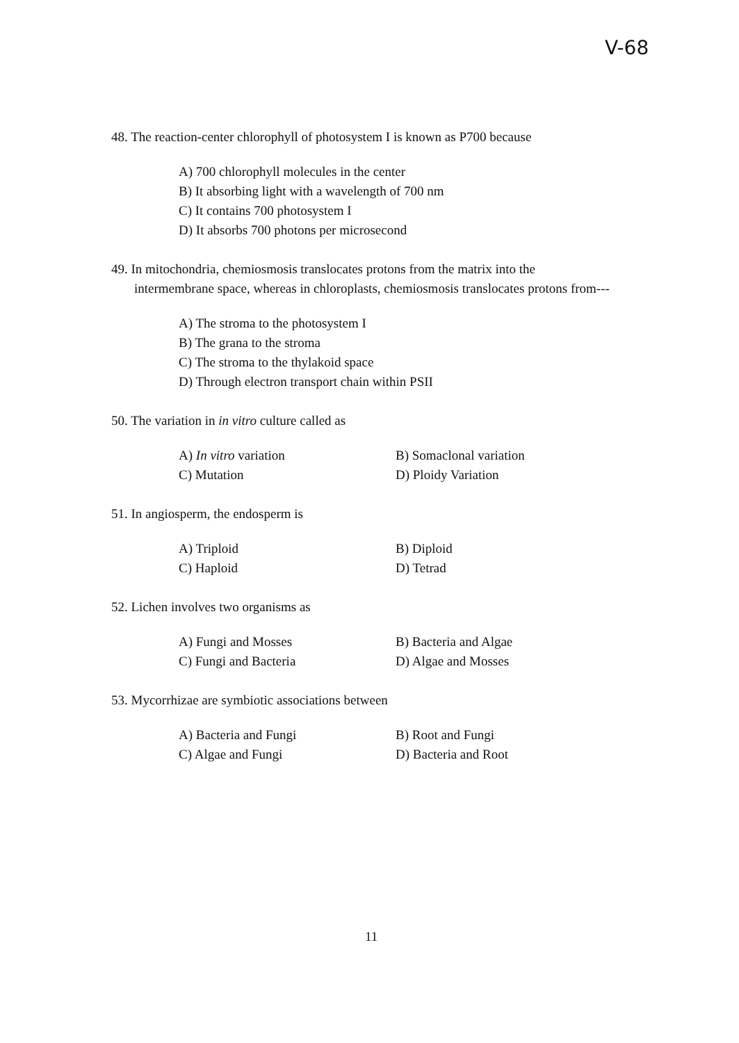V-68
48. The reaction-center chlorophyll of photosystem I is known as P700 because
A) 700 chlorophyll molecules in the center
B) It absorbing light with a wavelength of 700 nm
C) It contains 700 photosystem I
D) It absorbs 700 photons per microsecond
49. In mitochondria, chemiosmosis translocates protons from the matrix into the
intermembrane space, whereas in chloroplasts, chemiosmosis translocates protons from---
A) The stroma to the photosystem I
B) The grana to the stroma
C) The stroma to the thylakoid space
D) Through electron transport chain within PSII
50. The variation in in vitro culture called as
A) In vitro variation
B) Somaclonal variation
C) Mutation
D) Ploidy Variation
51. In angiosperm, the endosperm is
A) Triploid
B) Diploid
C) Haploid
D) Tetrad
52. Lichen involves two organisms as
A) Fungi and Mosses
B) Bacteria and Algae
C) Fungi and Bacteria
D) Algae and Mosses
53. Mycorrhizae are symbiotic associations between
A) Bacteria and Fungi
B) Root and Fungi
C) Algae and Fungi
D) Bacteria and Root
11